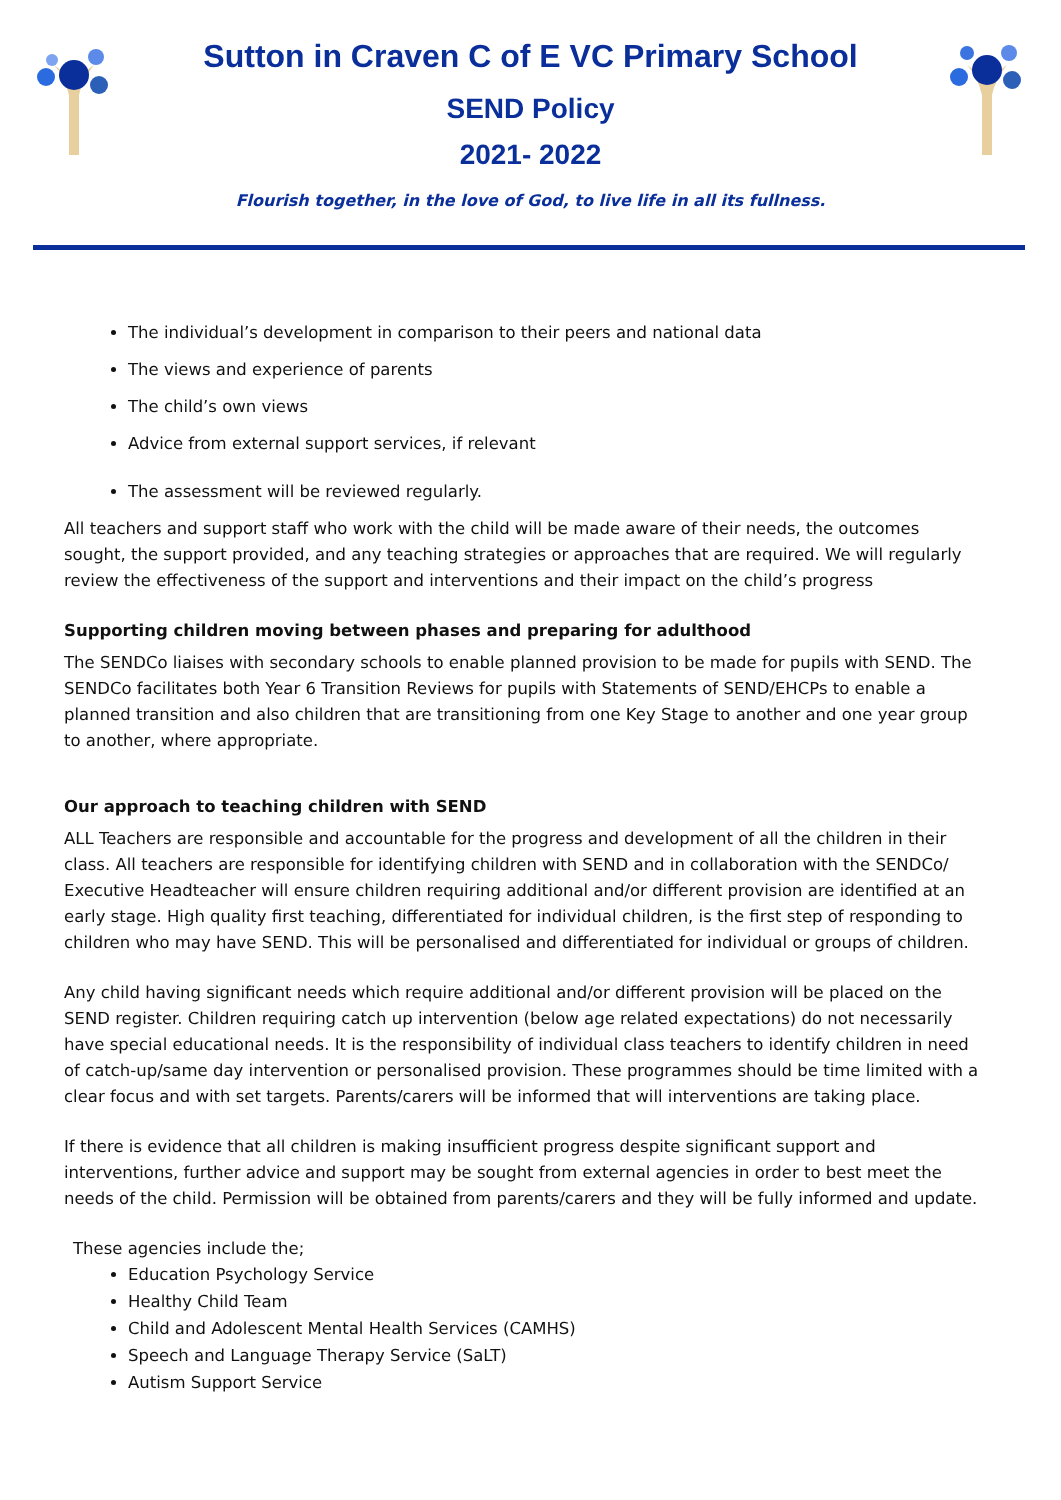Sutton in Craven C of E VC Primary School
SEND Policy
2021- 2022
Flourish together, in the love of God, to live life in all its fullness.
The individual’s development in comparison to their peers and national data
The views and experience of parents
The child’s own views
Advice from external support services, if relevant
The assessment will be reviewed regularly.
All teachers and support staff who work with the child will be made aware of their needs, the outcomes sought, the support provided, and any teaching strategies or approaches that are required. We will regularly review the effectiveness of the support and interventions and their impact on the child’s progress
Supporting children moving between phases and preparing for adulthood
The SENDCo liaises with secondary schools to enable planned provision to be made for pupils with SEND. The SENDCo facilitates both Year 6 Transition Reviews for pupils with Statements of SEND/EHCPs to enable a planned transition and also children that are transitioning from one Key Stage to another and one year group to another, where appropriate.
Our approach to teaching children with SEND
ALL Teachers are responsible and accountable for the progress and development of all the children in their class. All teachers are responsible for identifying children with SEND and in collaboration with the SENDCo/ Executive Headteacher will ensure children requiring additional and/or different provision are identified at an early stage. High quality first teaching, differentiated for individual children, is the first step of responding to children who may have SEND. This will be personalised and differentiated for individual or groups of children.
Any child having significant needs which require additional and/or different provision will be placed on the SEND register. Children requiring catch up intervention (below age related expectations) do not necessarily have special educational needs. It is the responsibility of individual class teachers to identify children in need of catch-up/same day intervention or personalised provision. These programmes should be time limited with a clear focus and with set targets. Parents/carers will be informed that will interventions are taking place.
If there is evidence that all children is making insufficient progress despite significant support and interventions, further advice and support may be sought from external agencies in order to best meet the needs of the child. Permission will be obtained from parents/carers and they will be fully informed and update.
These agencies include the;
Education Psychology Service
Healthy Child Team
Child and Adolescent Mental Health Services (CAMHS)
Speech and Language Therapy Service (SaLT)
Autism Support Service